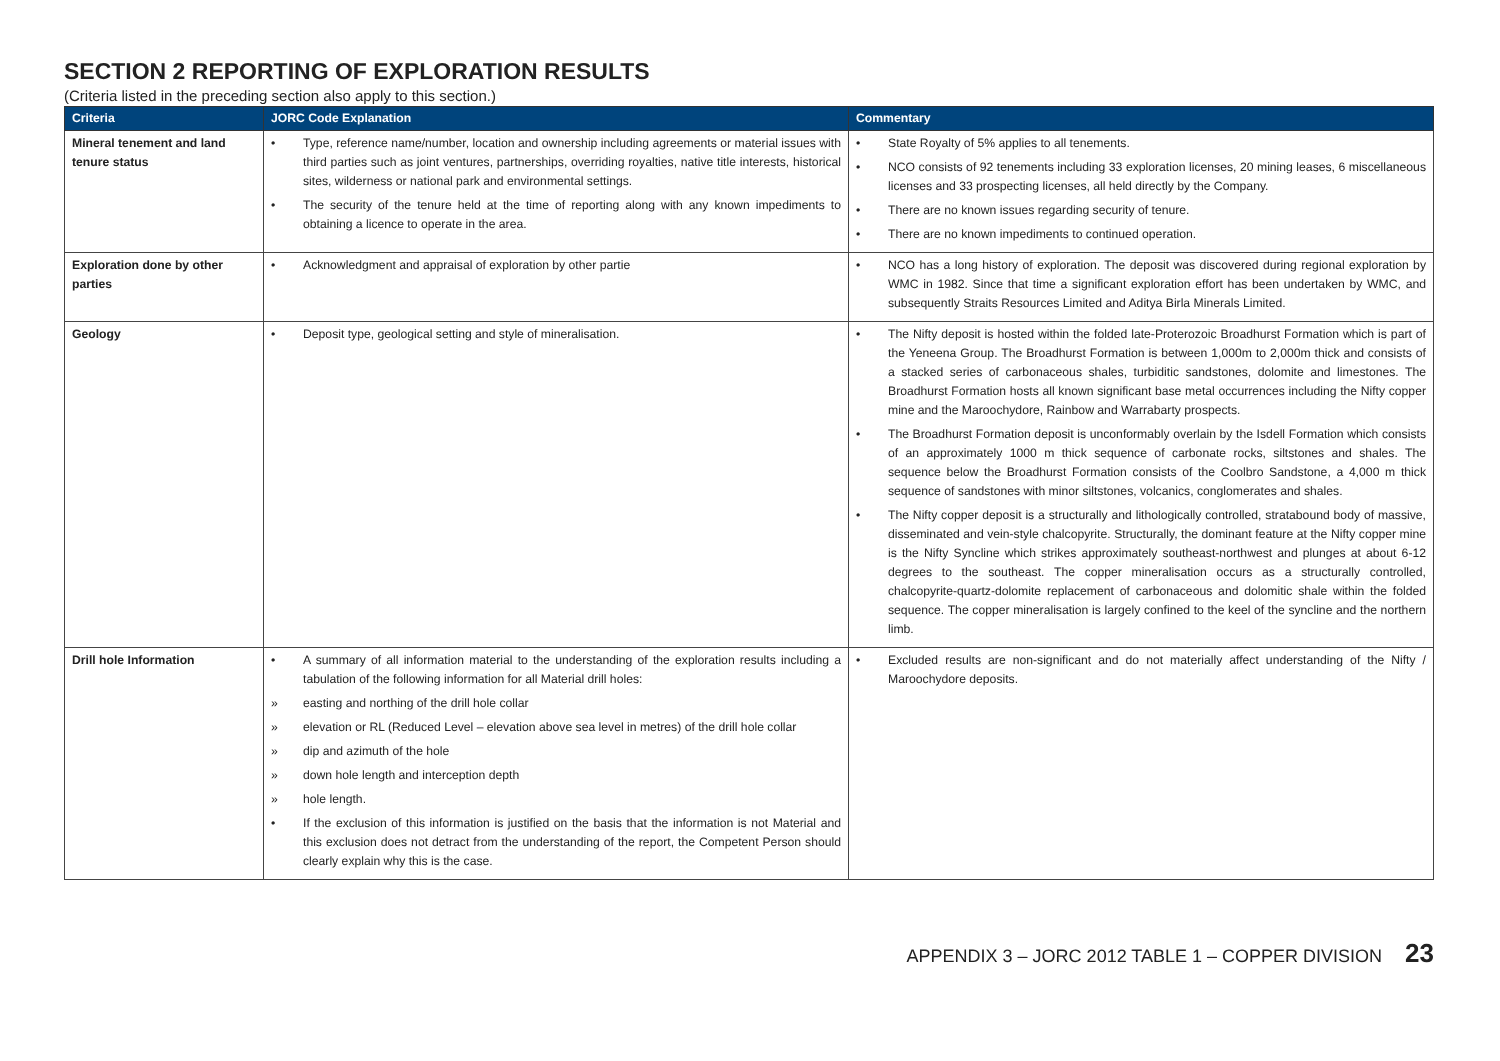SECTION 2 REPORTING OF EXPLORATION RESULTS
(Criteria listed in the preceding section also apply to this section.)
| Criteria | JORC Code Explanation | Commentary |
| --- | --- | --- |
| Mineral tenement and land tenure status | • Type, reference name/number, location and ownership including agreements or material issues with third parties such as joint ventures, partnerships, overriding royalties, native title interests, historical sites, wilderness or national park and environmental settings. • The security of the tenure held at the time of reporting along with any known impediments to obtaining a licence to operate in the area. | • State Royalty of 5% applies to all tenements. • NCO consists of 92 tenements including 33 exploration licenses, 20 mining leases, 6 miscellaneous licenses and 33 prospecting licenses, all held directly by the Company. • There are no known issues regarding security of tenure. • There are no known impediments to continued operation. |
| Exploration done by other parties | • Acknowledgment and appraisal of exploration by other partie | • NCO has a long history of exploration. The deposit was discovered during regional exploration by WMC in 1982. Since that time a significant exploration effort has been undertaken by WMC, and subsequently Straits Resources Limited and Aditya Birla Minerals Limited. |
| Geology | • Deposit type, geological setting and style of mineralisation. | • The Nifty deposit is hosted within the folded late-Proterozoic Broadhurst Formation which is part of the Yeneena Group. The Broadhurst Formation is between 1,000m to 2,000m thick and consists of a stacked series of carbonaceous shales, turbiditic sandstones, dolomite and limestones. The Broadhurst Formation hosts all known significant base metal occurrences including the Nifty copper mine and the Maroochydore, Rainbow and Warrabarty prospects. • The Broadhurst Formation deposit is unconformably overlain by the Isdell Formation which consists of an approximately 1000 m thick sequence of carbonate rocks, siltstones and shales. The sequence below the Broadhurst Formation consists of the Coolbro Sandstone, a 4,000 m thick sequence of sandstones with minor siltstones, volcanics, conglomerates and shales. • The Nifty copper deposit is a structurally and lithologically controlled, stratabound body of massive, disseminated and vein-style chalcopyrite. Structurally, the dominant feature at the Nifty copper mine is the Nifty Syncline which strikes approximately southeast-northwest and plunges at about 6-12 degrees to the southeast. The copper mineralisation occurs as a structurally controlled, chalcopyrite-quartz-dolomite replacement of carbonaceous and dolomitic shale within the folded sequence. The copper mineralisation is largely confined to the keel of the syncline and the northern limb. |
| Drill hole Information | • A summary of all information material to the understanding of the exploration results including a tabulation of the following information for all Material drill holes: » easting and northing of the drill hole collar » elevation or RL (Reduced Level – elevation above sea level in metres) of the drill hole collar » dip and azimuth of the hole » down hole length and interception depth » hole length. • If the exclusion of this information is justified on the basis that the information is not Material and this exclusion does not detract from the understanding of the report, the Competent Person should clearly explain why this is the case. | • Excluded results are non-significant and do not materially affect understanding of the Nifty / Maroochydore deposits. |
APPENDIX 3 – JORC 2012 TABLE 1 – COPPER DIVISION 23